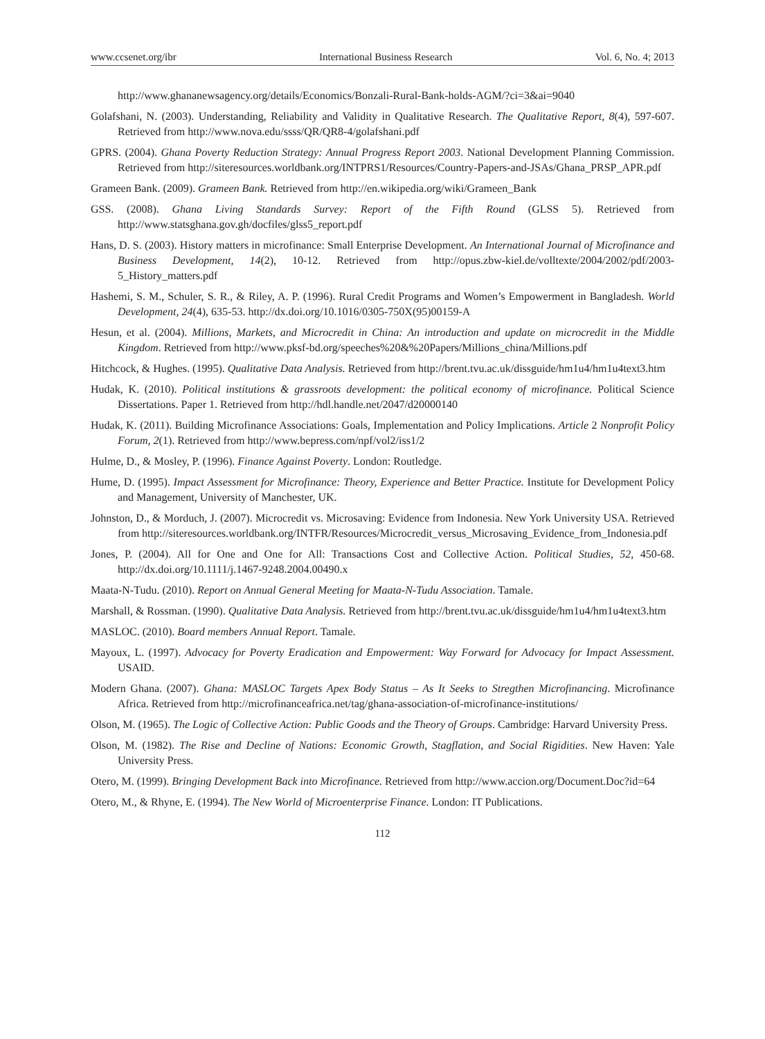www.ccsenet.org/ibr International Business Research Vol. 6, No. 4; 2013
http://www.ghananewsagency.org/details/Economics/Bonzali-Rural-Bank-holds-AGM/?ci=3&ai=9040
Golafshani, N. (2003). Understanding, Reliability and Validity in Qualitative Research. The Qualitative Report, 8(4), 597-607. Retrieved from http://www.nova.edu/ssss/QR/QR8-4/golafshani.pdf
GPRS. (2004). Ghana Poverty Reduction Strategy: Annual Progress Report 2003. National Development Planning Commission. Retrieved from http://siteresources.worldbank.org/INTPRS1/Resources/Country-Papers-and-JSAs/Ghana_PRSP_APR.pdf
Grameen Bank. (2009). Grameen Bank. Retrieved from http://en.wikipedia.org/wiki/Grameen_Bank
GSS. (2008). Ghana Living Standards Survey: Report of the Fifth Round (GLSS 5). Retrieved from http://www.statsghana.gov.gh/docfiles/glss5_report.pdf
Hans, D. S. (2003). History matters in microfinance: Small Enterprise Development. An International Journal of Microfinance and Business Development, 14(2), 10-12. Retrieved from http://opus.zbw-kiel.de/volltexte/2004/2002/pdf/2003-5_History_matters.pdf
Hashemi, S. M., Schuler, S. R., & Riley, A. P. (1996). Rural Credit Programs and Women’s Empowerment in Bangladesh. World Development, 24(4), 635-53. http://dx.doi.org/10.1016/0305-750X(95)00159-A
Hesun, et al. (2004). Millions, Markets, and Microcredit in China: An introduction and update on microcredit in the Middle Kingdom. Retrieved from http://www.pksf-bd.org/speeches%20&%20Papers/Millions_china/Millions.pdf
Hitchcock, & Hughes. (1995). Qualitative Data Analysis. Retrieved from http://brent.tvu.ac.uk/dissguide/hm1u4/hm1u4text3.htm
Hudak, K. (2010). Political institutions & grassroots development: the political economy of microfinance. Political Science Dissertations. Paper 1. Retrieved from http://hdl.handle.net/2047/d20000140
Hudak, K. (2011). Building Microfinance Associations: Goals, Implementation and Policy Implications. Article 2 Nonprofit Policy Forum, 2(1). Retrieved from http://www.bepress.com/npf/vol2/iss1/2
Hulme, D., & Mosley, P. (1996). Finance Against Poverty. London: Routledge.
Hume, D. (1995). Impact Assessment for Microfinance: Theory, Experience and Better Practice. Institute for Development Policy and Management, University of Manchester, UK.
Johnston, D., & Morduch, J. (2007). Microcredit vs. Microsaving: Evidence from Indonesia. New York University USA. Retrieved from http://siteresources.worldbank.org/INTFR/Resources/Microcredit_versus_Microsaving_Evidence_from_Indonesia.pdf
Jones, P. (2004). All for One and One for All: Transactions Cost and Collective Action. Political Studies, 52, 450-68. http://dx.doi.org/10.1111/j.1467-9248.2004.00490.x
Maata-N-Tudu. (2010). Report on Annual General Meeting for Maata-N-Tudu Association. Tamale.
Marshall, & Rossman. (1990). Qualitative Data Analysis. Retrieved from http://brent.tvu.ac.uk/dissguide/hm1u4/hm1u4text3.htm
MASLOC. (2010). Board members Annual Report. Tamale.
Mayoux, L. (1997). Advocacy for Poverty Eradication and Empowerment: Way Forward for Advocacy for Impact Assessment. USAID.
Modern Ghana. (2007). Ghana: MASLOC Targets Apex Body Status – As It Seeks to Stregthen Microfinancing. Microfinance Africa. Retrieved from http://microfinanceafrica.net/tag/ghana-association-of-microfinance-institutions/
Olson, M. (1965). The Logic of Collective Action: Public Goods and the Theory of Groups. Cambridge: Harvard University Press.
Olson, M. (1982). The Rise and Decline of Nations: Economic Growth, Stagflation, and Social Rigidities. New Haven: Yale University Press.
Otero, M. (1999). Bringing Development Back into Microfinance. Retrieved from http://www.accion.org/Document.Doc?id=64
Otero, M., & Rhyne, E. (1994). The New World of Microenterprise Finance. London: IT Publications.
112